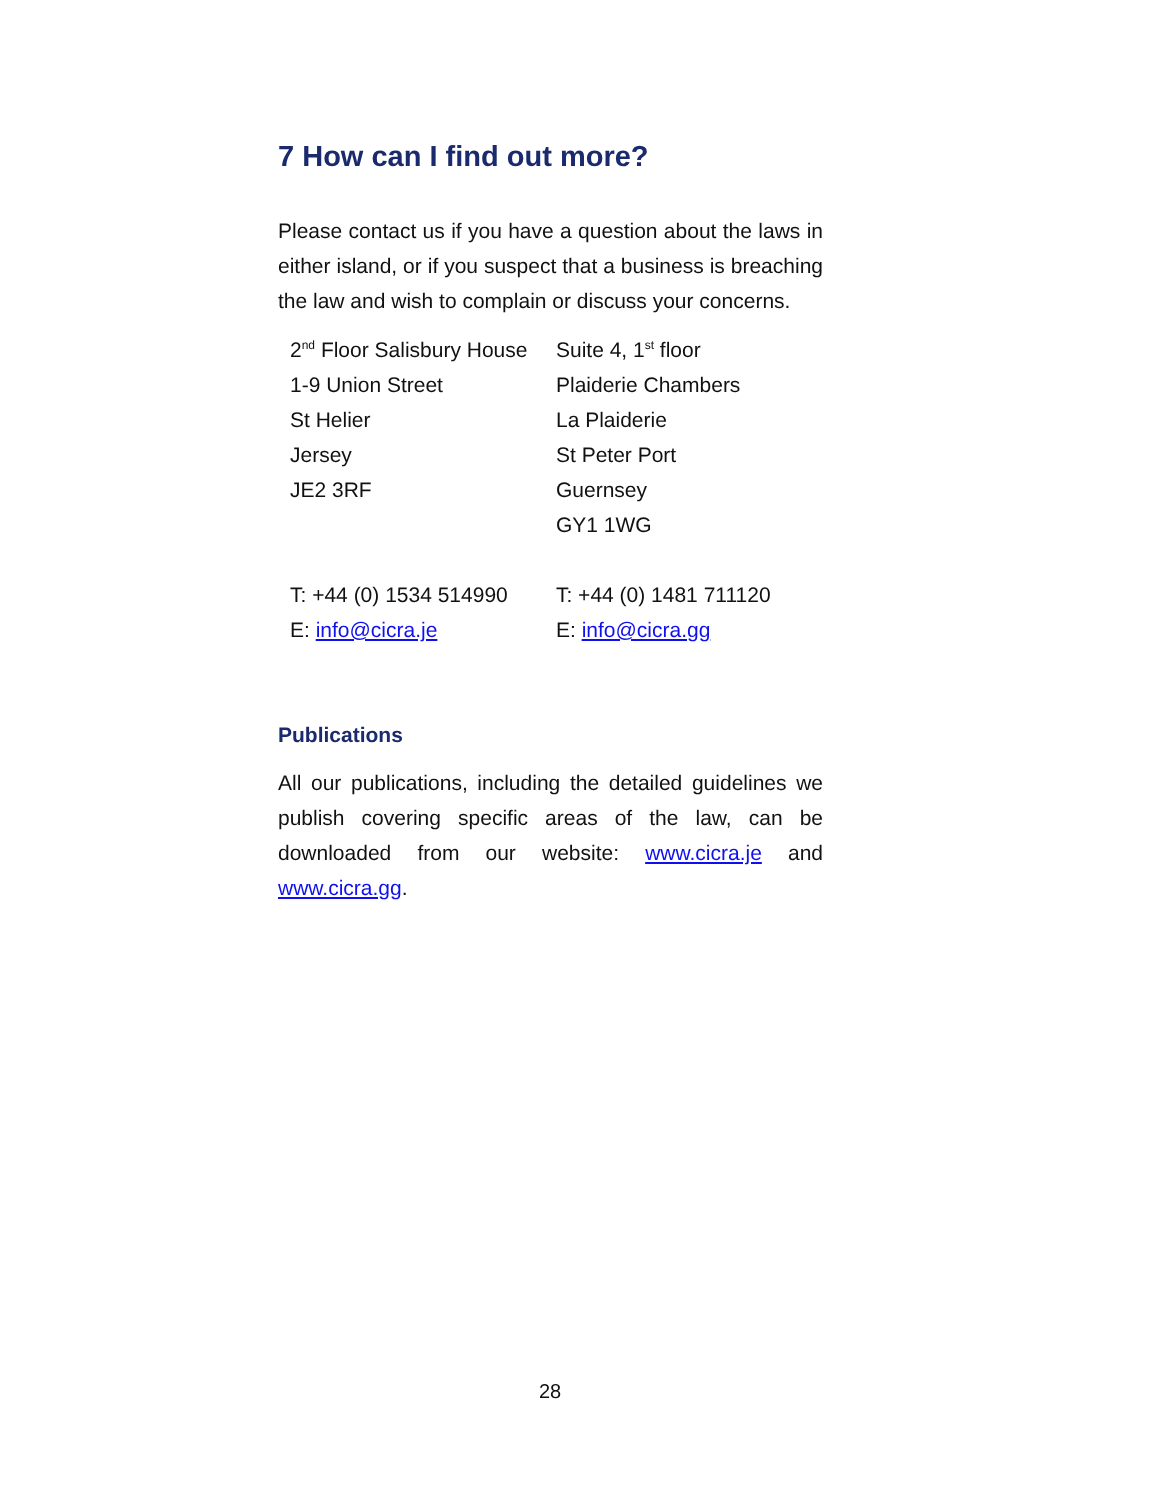7 How can I find out more?
Please contact us if you have a question about the laws in either island, or if you suspect that a business is breaching the law and wish to complain or discuss your concerns.
| 2<sup>nd</sup> Floor Salisbury House | Suite 4, 1<sup>st</sup> floor |
| 1-9 Union Street | Plaiderie Chambers |
| St Helier | La Plaiderie |
| Jersey | St Peter Port |
| JE2 3RF | Guernsey |
| | GY1 1WG |
| T: +44 (0) 1534 514990 | T: +44 (0) 1481 711120 |
| E: info@cicra.je | E: info@cicra.gg |
Publications
All our publications, including the detailed guidelines we publish covering specific areas of the law, can be downloaded from our website: www.cicra.je and www.cicra.gg.
28